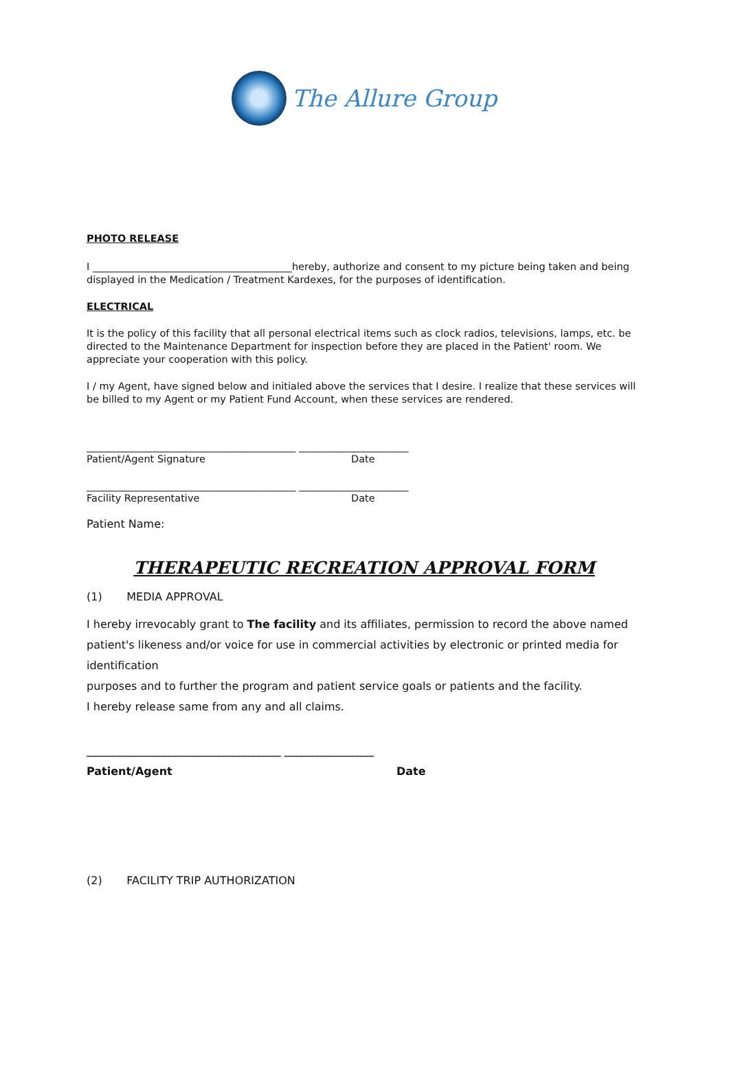The Allure Group
PHOTO RELEASE
I ________________________________________hereby, authorize and consent to my picture being taken and being displayed in the Medication / Treatment Kardexes, for the purposes of identification.
ELECTRICAL
It is the policy of this facility that all personal electrical items such as clock radios, televisions, lamps, etc. be directed to the Maintenance Department for inspection before they are placed in the Patient' room. We appreciate your cooperation with this policy.
I / my Agent, have signed below and initialed above the services that I desire. I realize that these services will be billed to my Agent or my Patient Fund Account, when these services are rendered.
__________________________________________ ______________________
Patient/Agent Signature Date
__________________________________________ ______________________
Facility Representative Date
Patient Name:
THERAPEUTIC RECREATION APPROVAL FORM
(1) MEDIA APPROVAL
I hereby irrevocably grant to The facility and its affiliates, permission to record the above named patient's likeness and/or voice for use in commercial activities by electronic or printed media for identification
purposes and to further the program and patient service goals or patients and the facility.
I hereby release same from any and all claims.
_______________________________________ __________________
Patient/Agent Date
(2) FACILITY TRIP AUTHORIZATION